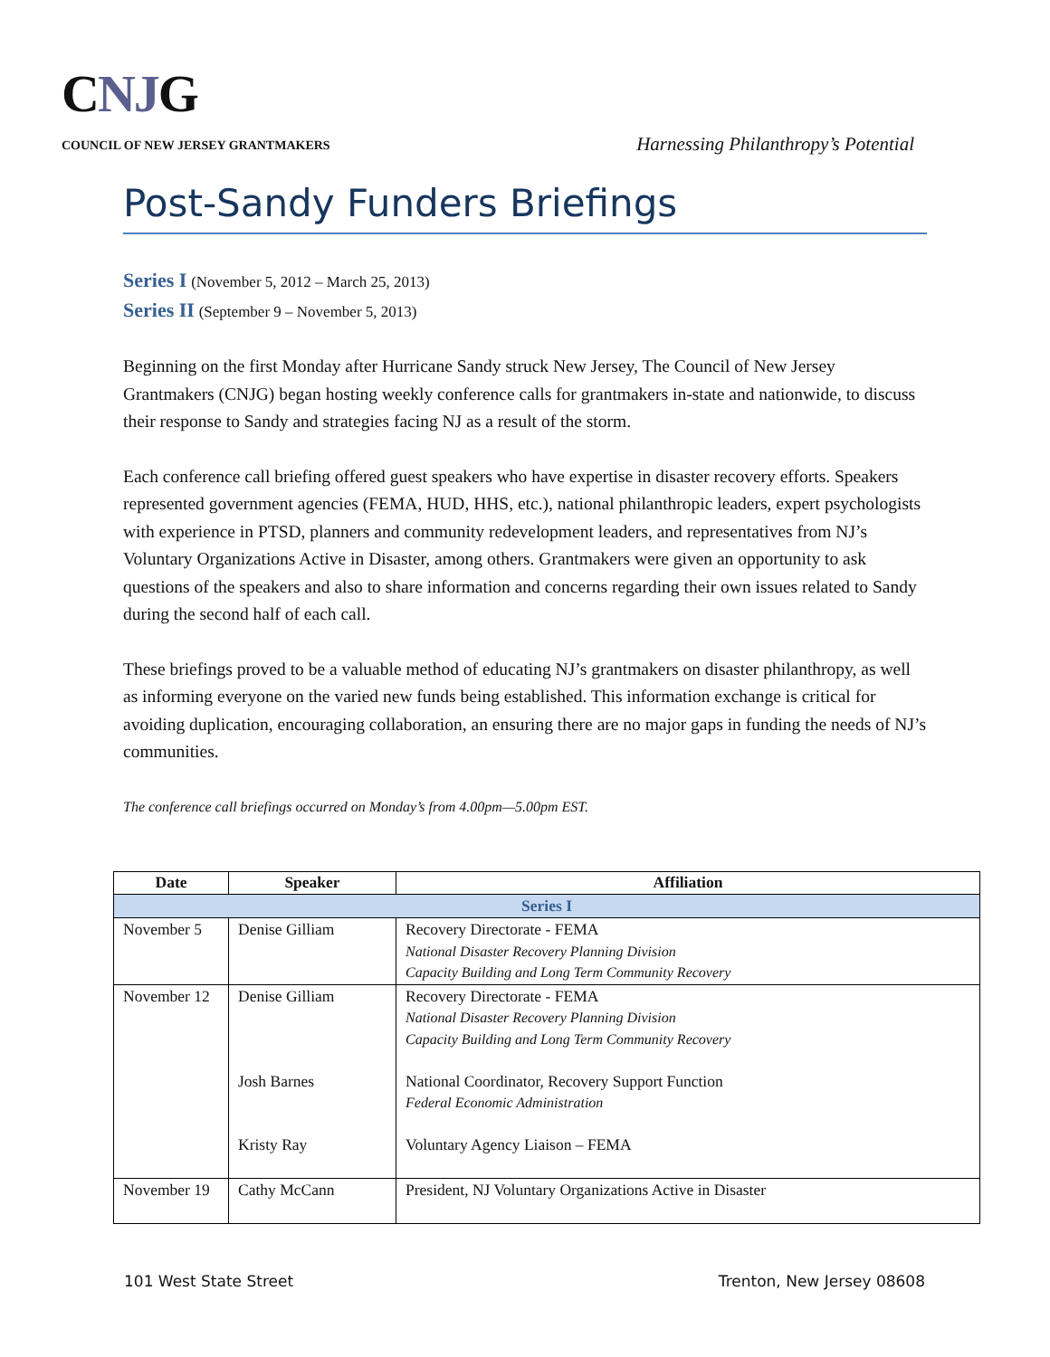CNJG
COUNCIL OF NEW JERSEY GRANTMAKERS
Harnessing Philanthropy’s Potential
Post-Sandy Funders Briefings
Series I (November 5, 2012 – March 25, 2013)
Series II (September 9 – November 5, 2013)
Beginning on the first Monday after Hurricane Sandy struck New Jersey, The Council of New Jersey Grantmakers (CNJG) began hosting weekly conference calls for grantmakers in-state and nationwide, to discuss their response to Sandy and strategies facing NJ as a result of the storm.
Each conference call briefing offered guest speakers who have expertise in disaster recovery efforts. Speakers represented government agencies (FEMA, HUD, HHS, etc.), national philanthropic leaders, expert psychologists with experience in PTSD, planners and community redevelopment leaders, and representatives from NJ’s Voluntary Organizations Active in Disaster, among others. Grantmakers were given an opportunity to ask questions of the speakers and also to share information and concerns regarding their own issues related to Sandy during the second half of each call.
These briefings proved to be a valuable method of educating NJ’s grantmakers on disaster philanthropy, as well as informing everyone on the varied new funds being established. This information exchange is critical for avoiding duplication, encouraging collaboration, an ensuring there are no major gaps in funding the needs of NJ’s communities.
The conference call briefings occurred on Monday’s from 4.00pm—5.00pm EST.
| Date | Speaker | Affiliation |
| --- | --- | --- |
| Series I | | |
| November 5 | Denise Gilliam | Recovery Directorate - FEMA National Disaster Recovery Planning Division Capacity Building and Long Term Community Recovery |
| November 12 | Denise Gilliam Josh Barnes Kristy Ray | Recovery Directorate - FEMA National Disaster Recovery Planning Division Capacity Building and Long Term Community Recovery National Coordinator, Recovery Support Function Federal Economic Administration Voluntary Agency Liaison – FEMA |
| November 19 | Cathy McCann | President, NJ Voluntary Organizations Active in Disaster |
101 West State Street Trenton, New Jersey 08608